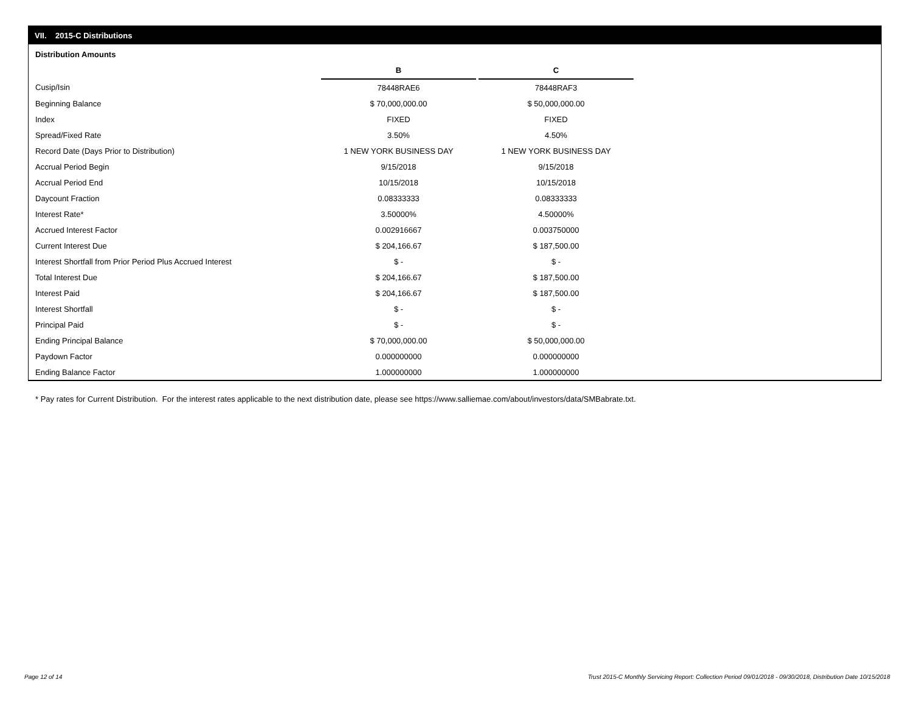VII. 2015-C Distributions
Distribution Amounts
| | B | | C |
| Cusip/Isin | 78448RAE6 | | 78448RAF3 |
| Beginning Balance | $ 70,000,000.00 | | $ 50,000,000.00 |
| Index | FIXED | | FIXED |
| Spread/Fixed Rate | 3.50% | | 4.50% |
| Record Date (Days Prior to Distribution) | 1 NEW YORK BUSINESS DAY | | 1 NEW YORK BUSINESS DAY |
| Accrual Period Begin | 9/15/2018 | | 9/15/2018 |
| Accrual Period End | 10/15/2018 | | 10/15/2018 |
| Daycount Fraction | 0.08333333 | | 0.08333333 |
| Interest Rate* | 3.50000% | | 4.50000% |
| Accrued Interest Factor | 0.002916667 | | 0.003750000 |
| Current Interest Due | $ 204,166.67 | | $ 187,500.00 |
| Interest Shortfall from Prior Period Plus Accrued Interest | $ - | | $ - |
| Total Interest Due | $ 204,166.67 | | $ 187,500.00 |
| Interest Paid | $ 204,166.67 | | $ 187,500.00 |
| Interest Shortfall | $ - | | $ - |
| Principal Paid | $ - | | $ - |
| Ending Principal Balance | $ 70,000,000.00 | | $ 50,000,000.00 |
| Paydown Factor | 0.000000000 | | 0.000000000 |
| Ending Balance Factor | 1.000000000 | | 1.000000000 |
* Pay rates for Current Distribution. For the interest rates applicable to the next distribution date, please see https://www.salliemae.com/about/investors/data/SMBabrate.txt.
Page 12 of 14
Trust 2015-C Monthly Servicing Report: Collection Period 09/01/2018 - 09/30/2018, Distribution Date 10/15/2018